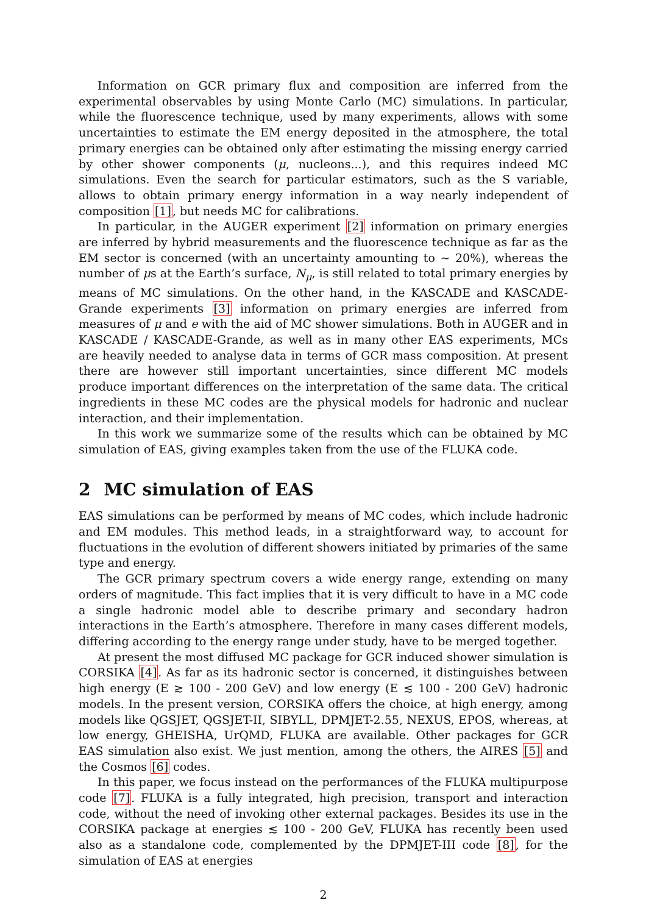Information on GCR primary flux and composition are inferred from the experimental observables by using Monte Carlo (MC) simulations. In particular, while the fluorescence technique, used by many experiments, allows with some uncertainties to estimate the EM energy deposited in the atmosphere, the total primary energies can be obtained only after estimating the missing energy carried by other shower components (μ, nucleons...), and this requires indeed MC simulations. Even the search for particular estimators, such as the S variable, allows to obtain primary energy information in a way nearly independent of composition [1], but needs MC for calibrations.
In particular, in the AUGER experiment [2] information on primary energies are inferred by hybrid measurements and the fluorescence technique as far as the EM sector is concerned (with an uncertainty amounting to ∼ 20%), whereas the number of μs at the Earth’s surface, N<sub>μ</sub>, is still related to total primary energies by means of MC simulations. On the other hand, in the KASCADE and KASCADE-Grande experiments [3] information on primary energies are inferred from measures of μ and e with the aid of MC shower simulations. Both in AUGER and in KASCADE / KASCADE-Grande, as well as in many other EAS experiments, MCs are heavily needed to analyse data in terms of GCR mass composition. At present there are however still important uncertainties, since different MC models produce important differences on the interpretation of the same data. The critical ingredients in these MC codes are the physical models for hadronic and nuclear interaction, and their implementation.
In this work we summarize some of the results which can be obtained by MC simulation of EAS, giving examples taken from the use of the FLUKA code.
2 MC simulation of EAS
EAS simulations can be performed by means of MC codes, which include hadronic and EM modules. This method leads, in a straightforward way, to account for fluctuations in the evolution of different showers initiated by primaries of the same type and energy.
The GCR primary spectrum covers a wide energy range, extending on many orders of magnitude. This fact implies that it is very difficult to have in a MC code a single hadronic model able to describe primary and secondary hadron interactions in the Earth’s atmosphere. Therefore in many cases different models, differing according to the energy range under study, have to be merged together.
At present the most diffused MC package for GCR induced shower simulation is CORSIKA [4]. As far as its hadronic sector is concerned, it distinguishes between high energy (E ≳ 100 - 200 GeV) and low energy (E ≲ 100 - 200 GeV) hadronic models. In the present version, CORSIKA offers the choice, at high energy, among models like QGSJET, QGSJET-II, SIBYLL, DPMJET-2.55, NEXUS, EPOS, whereas, at low energy, GHEISHA, UrQMD, FLUKA are available. Other packages for GCR EAS simulation also exist. We just mention, among the others, the AIRES [5] and the Cosmos [6] codes.
In this paper, we focus instead on the performances of the FLUKA multipurpose code [7]. FLUKA is a fully integrated, high precision, transport and interaction code, without the need of invoking other external packages. Besides its use in the CORSIKA package at energies ≲ 100 - 200 GeV, FLUKA has recently been used also as a standalone code, complemented by the DPMJET-III code [8], for the simulation of EAS at energies
2